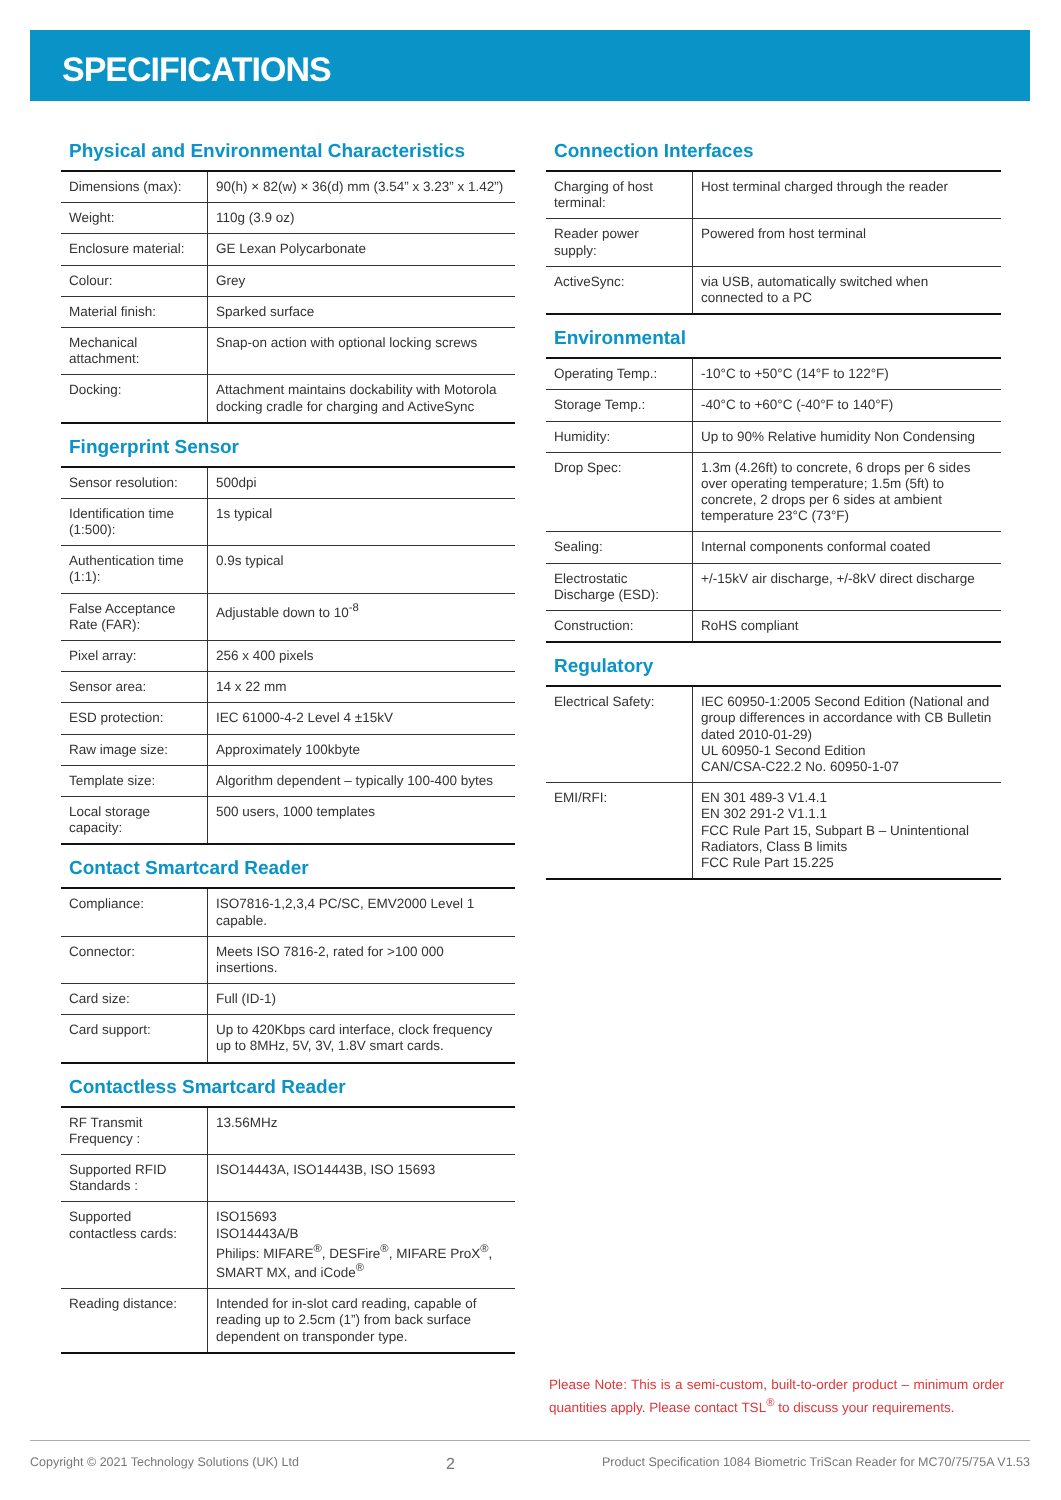SPECIFICATIONS
Physical and Environmental Characteristics
| Dimensions (max): | 90(h) × 82(w) × 36(d) mm (3.54” x 3.23” x 1.42”) |
| Weight: | 110g (3.9 oz) |
| Enclosure material: | GE Lexan Polycarbonate |
| Colour: | Grey |
| Material finish: | Sparked surface |
| Mechanical attachment: | Snap-on action with optional locking screws |
| Docking: | Attachment maintains dockability with Motorola docking cradle for charging and ActiveSync |
Fingerprint Sensor
| Sensor resolution: | 500dpi |
| Identification time (1:500): | 1s typical |
| Authentication time (1:1): | 0.9s typical |
| False Acceptance Rate (FAR): | Adjustable down to 10<sup>-8</sup> |
| Pixel array: | 256 x 400 pixels |
| Sensor area: | 14 x 22 mm |
| ESD protection: | IEC 61000-4-2 Level 4 ±15kV |
| Raw image size: | Approximately 100kbyte |
| Template size: | Algorithm dependent – typically 100-400 bytes |
| Local storage capacity: | 500 users, 1000 templates |
Contact Smartcard Reader
| Compliance: | ISO7816-1,2,3,4 PC/SC, EMV2000 Level 1 capable. |
| Connector: | Meets ISO 7816-2, rated for >100 000 insertions. |
| Card size: | Full (ID-1) |
| Card support: | Up to 420Kbps card interface, clock frequency up to 8MHz, 5V, 3V, 1.8V smart cards. |
Contactless Smartcard Reader
| RF Transmit Frequency : | 13.56MHz |
| Supported RFID Standards : | ISO14443A, ISO14443B, ISO 15693 |
| Supported contactless cards: | ISO15693 ISO14443A/B Philips: MIFARE<sup>®</sup>, DESFire<sup>®</sup>, MIFARE ProX<sup>®</sup>, SMART MX, and iCode<sup>®</sup> |
| Reading distance: | Intended for in-slot card reading, capable of reading up to 2.5cm (1”) from back surface dependent on transponder type. |
Connection Interfaces
| Charging of host terminal: | Host terminal charged through the reader |
| Reader power supply: | Powered from host terminal |
| ActiveSync: | via USB, automatically switched when connected to a PC |
Environmental
| Operating Temp.: | -10°C to +50°C (14°F to 122°F) |
| Storage Temp.: | -40°C to +60°C (-40°F to 140°F) |
| Humidity: | Up to 90% Relative humidity Non Condensing |
| Drop Spec: | 1.3m (4.26ft) to concrete, 6 drops per 6 sides over operating temperature; 1.5m (5ft) to concrete, 2 drops per 6 sides at ambient temperature 23°C (73°F) |
| Sealing: | Internal components conformal coated |
| Electrostatic Discharge (ESD): | +/-15kV air discharge, +/-8kV direct discharge |
| Construction: | RoHS compliant |
Regulatory
| Electrical Safety: | IEC 60950-1:2005 Second Edition (National and group differences in accordance with CB Bulletin dated 2010-01-29) UL 60950-1 Second Edition CAN/CSA-C22.2 No. 60950-1-07 |
| EMI/RFI: | EN 301 489-3 V1.4.1 EN 302 291-2 V1.1.1 FCC Rule Part 15, Subpart B – Unintentional Radiators, Class B limits FCC Rule Part 15.225 |
Please Note: This is a semi-custom, built-to-order product – minimum order quantities apply. Please contact TSL<sup>®</sup> to discuss your requirements.
Copyright © 2021 Technology Solutions (UK) Ltd 2 Product Specification 1084 Biometric TriScan Reader for MC70/75/75A V1.53